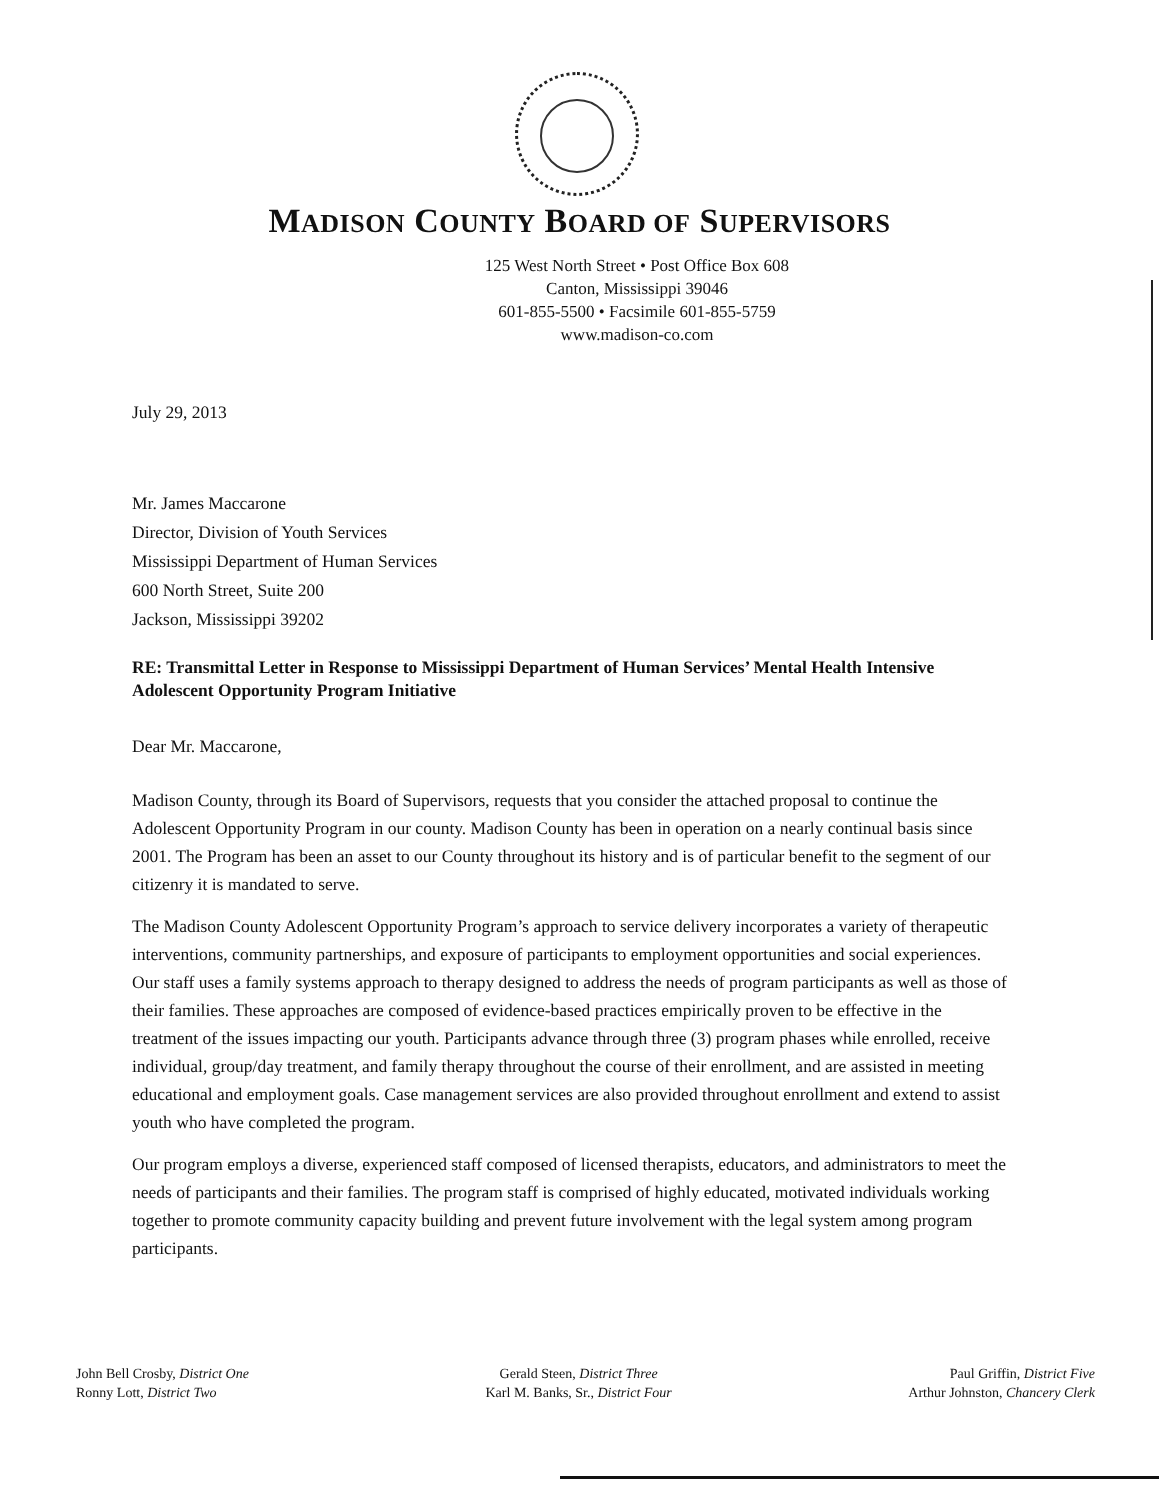MADISON COUNTY BOARD OF SUPERVISORS
125 West North Street • Post Office Box 608
Canton, Mississippi 39046
601-855-5500 • Facsimile 601-855-5759
www.madison-co.com
July 29, 2013
Mr. James Maccarone
Director, Division of Youth Services
Mississippi Department of Human Services
600 North Street, Suite 200
Jackson, Mississippi 39202
RE: Transmittal Letter in Response to Mississippi Department of Human Services’ Mental Health Intensive Adolescent Opportunity Program Initiative
Dear Mr. Maccarone,
Madison County, through its Board of Supervisors, requests that you consider the attached proposal to continue the Adolescent Opportunity Program in our county. Madison County has been in operation on a nearly continual basis since 2001. The Program has been an asset to our County throughout its history and is of particular benefit to the segment of our citizenry it is mandated to serve.
The Madison County Adolescent Opportunity Program’s approach to service delivery incorporates a variety of therapeutic interventions, community partnerships, and exposure of participants to employment opportunities and social experiences. Our staff uses a family systems approach to therapy designed to address the needs of program participants as well as those of their families. These approaches are composed of evidence-based practices empirically proven to be effective in the treatment of the issues impacting our youth. Participants advance through three (3) program phases while enrolled, receive individual, group/day treatment, and family therapy throughout the course of their enrollment, and are assisted in meeting educational and employment goals. Case management services are also provided throughout enrollment and extend to assist youth who have completed the program.
Our program employs a diverse, experienced staff composed of licensed therapists, educators, and administrators to meet the needs of participants and their families. The program staff is comprised of highly educated, motivated individuals working together to promote community capacity building and prevent future involvement with the legal system among program participants.
John Bell Crosby, District One
Ronny Lott, District Two
Gerald Steen, District Three
Karl M. Banks, Sr., District Four
Paul Griffin, District Five
Arthur Johnston, Chancery Clerk